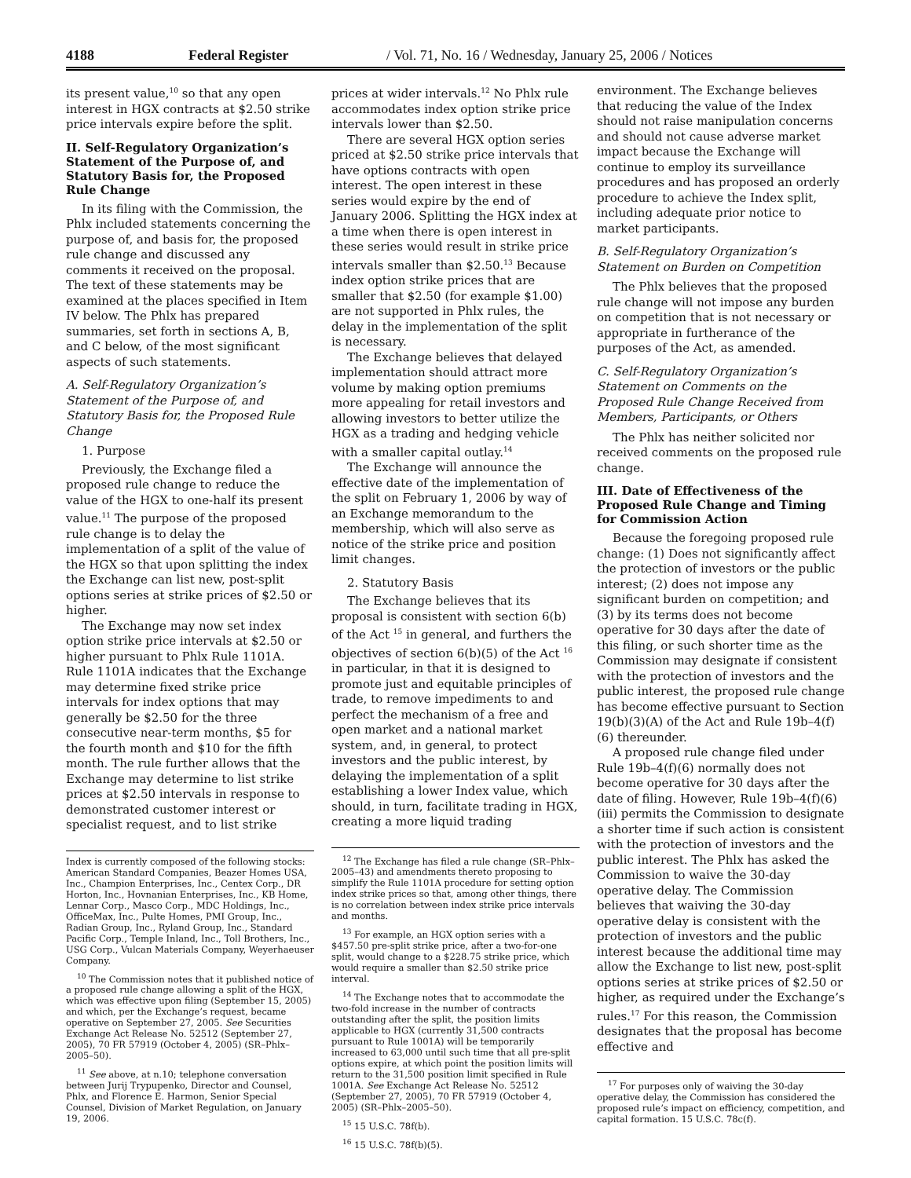4188 Federal Register / Vol. 71, No. 16 / Wednesday, January 25, 2006 / Notices
its present value,<sup>10</sup> so that any open interest in HGX contracts at $2.50 strike price intervals expire before the split.
II. Self-Regulatory Organization’s Statement of the Purpose of, and Statutory Basis for, the Proposed Rule Change
In its filing with the Commission, the Phlx included statements concerning the purpose of, and basis for, the proposed rule change and discussed any comments it received on the proposal. The text of these statements may be examined at the places specified in Item IV below. The Phlx has prepared summaries, set forth in sections A, B, and C below, of the most significant aspects of such statements.
A. Self-Regulatory Organization’s Statement of the Purpose of, and Statutory Basis for, the Proposed Rule Change
1. Purpose
Previously, the Exchange filed a proposed rule change to reduce the value of the HGX to one-half its present value.<sup>11</sup> The purpose of the proposed rule change is to delay the implementation of a split of the value of the HGX so that upon splitting the index the Exchange can list new, post-split options series at strike prices of $2.50 or higher.
The Exchange may now set index option strike price intervals at $2.50 or higher pursuant to Phlx Rule 1101A. Rule 1101A indicates that the Exchange may determine fixed strike price intervals for index options that may generally be $2.50 for the three consecutive near-term months, $5 for the fourth month and $10 for the fifth month. The rule further allows that the Exchange may determine to list strike prices at $2.50 intervals in response to demonstrated customer interest or specialist request, and to list strike
Index is currently composed of the following stocks: American Standard Companies, Beazer Homes USA, Inc., Champion Enterprises, Inc., Centex Corp., DR Horton, Inc., Hovnanian Enterprises, Inc., KB Home, Lennar Corp., Masco Corp., MDC Holdings, Inc., OfficeMax, Inc., Pulte Homes, PMI Group, Inc., Radian Group, Inc., Ryland Group, Inc., Standard Pacific Corp., Temple Inland, Inc., Toll Brothers, Inc., USG Corp., Vulcan Materials Company, Weyerhaeuser Company.
<sup>10</sup> The Commission notes that it published notice of a proposed rule change allowing a split of the HGX, which was effective upon filing (September 15, 2005) and which, per the Exchange’s request, became operative on September 27, 2005. See Securities Exchange Act Release No. 52512 (September 27, 2005), 70 FR 57919 (October 4, 2005) (SR–Phlx–2005–50).
<sup>11</sup> See above, at n.10; telephone conversation between Jurij Trypupenko, Director and Counsel, Phlx, and Florence E. Harmon, Senior Special Counsel, Division of Market Regulation, on January 19, 2006.
prices at wider intervals.<sup>12</sup> No Phlx rule accommodates index option strike price intervals lower than $2.50.
There are several HGX option series priced at $2.50 strike price intervals that have options contracts with open interest. The open interest in these series would expire by the end of January 2006. Splitting the HGX index at a time when there is open interest in these series would result in strike price intervals smaller than $2.50.<sup>13</sup> Because index option strike prices that are smaller that $2.50 (for example $1.00) are not supported in Phlx rules, the delay in the implementation of the split is necessary.
The Exchange believes that delayed implementation should attract more volume by making option premiums more appealing for retail investors and allowing investors to better utilize the HGX as a trading and hedging vehicle with a smaller capital outlay.<sup>14</sup>
The Exchange will announce the effective date of the implementation of the split on February 1, 2006 by way of an Exchange memorandum to the membership, which will also serve as notice of the strike price and position limit changes.
2. Statutory Basis
The Exchange believes that its proposal is consistent with section 6(b) of the Act <sup>15</sup> in general, and furthers the objectives of section 6(b)(5) of the Act <sup>16</sup> in particular, in that it is designed to promote just and equitable principles of trade, to remove impediments to and perfect the mechanism of a free and open market and a national market system, and, in general, to protect investors and the public interest, by delaying the implementation of a split establishing a lower Index value, which should, in turn, facilitate trading in HGX, creating a more liquid trading
<sup>12</sup> The Exchange has filed a rule change (SR–Phlx–2005–43) and amendments thereto proposing to simplify the Rule 1101A procedure for setting option index strike prices so that, among other things, there is no correlation between index strike price intervals and months.
<sup>13</sup> For example, an HGX option series with a $457.50 pre-split strike price, after a two-for-one split, would change to a $228.75 strike price, which would require a smaller than $2.50 strike price interval.
<sup>14</sup> The Exchange notes that to accommodate the two-fold increase in the number of contracts outstanding after the split, the position limits applicable to HGX (currently 31,500 contracts pursuant to Rule 1001A) will be temporarily increased to 63,000 until such time that all pre-split options expire, at which point the position limits will return to the 31,500 position limit specified in Rule 1001A. See Exchange Act Release No. 52512 (September 27, 2005), 70 FR 57919 (October 4, 2005) (SR–Phlx–2005–50).
<sup>15</sup> 15 U.S.C. 78f(b).
<sup>16</sup> 15 U.S.C. 78f(b)(5).
environment. The Exchange believes that reducing the value of the Index should not raise manipulation concerns and should not cause adverse market impact because the Exchange will continue to employ its surveillance procedures and has proposed an orderly procedure to achieve the Index split, including adequate prior notice to market participants.
B. Self-Regulatory Organization’s Statement on Burden on Competition
The Phlx believes that the proposed rule change will not impose any burden on competition that is not necessary or appropriate in furtherance of the purposes of the Act, as amended.
C. Self-Regulatory Organization’s Statement on Comments on the Proposed Rule Change Received from Members, Participants, or Others
The Phlx has neither solicited nor received comments on the proposed rule change.
III. Date of Effectiveness of the Proposed Rule Change and Timing for Commission Action
Because the foregoing proposed rule change: (1) Does not significantly affect the protection of investors or the public interest; (2) does not impose any significant burden on competition; and (3) by its terms does not become operative for 30 days after the date of this filing, or such shorter time as the Commission may designate if consistent with the protection of investors and the public interest, the proposed rule change has become effective pursuant to Section 19(b)(3)(A) of the Act and Rule 19b–4(f)(6) thereunder.
A proposed rule change filed under Rule 19b–4(f)(6) normally does not become operative for 30 days after the date of filing. However, Rule 19b–4(f)(6)(iii) permits the Commission to designate a shorter time if such action is consistent with the protection of investors and the public interest. The Phlx has asked the Commission to waive the 30-day operative delay. The Commission believes that waiving the 30-day operative delay is consistent with the protection of investors and the public interest because the additional time may allow the Exchange to list new, post-split options series at strike prices of $2.50 or higher, as required under the Exchange’s rules.<sup>17</sup> For this reason, the Commission designates that the proposal has become effective and
<sup>17</sup> For purposes only of waiving the 30-day operative delay, the Commission has considered the proposed rule’s impact on efficiency, competition, and capital formation. 15 U.S.C. 78c(f).